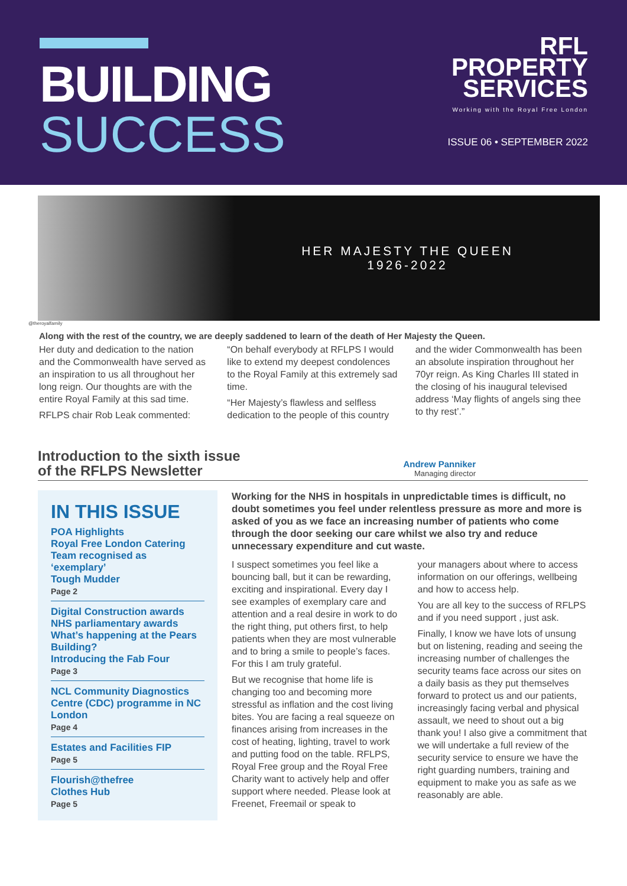BUILDING
SUCCESS
RFL
PROPERTY
SERVICES
Working with the Royal Free London
ISSUE 06 • SEPTEMBER 2022
HER MAJESTY THE QUEEN
1926-2022
@theroyalfamily
Along with the rest of the country, we are deeply saddened to learn of the death of Her Majesty the Queen.
Her duty and dedication to the nation and the Commonwealth have served as an inspiration to us all throughout her long reign. Our thoughts are with the entire Royal Family at this sad time.
RFLPS chair Rob Leak commented:
“On behalf everybody at RFLPS I would like to extend my deepest condolences to the Royal Family at this extremely sad time.
“Her Majesty’s flawless and selfless dedication to the people of this country
and the wider Commonwealth has been an absolute inspiration throughout her 70yr reign. As King Charles III stated in the closing of his inaugural televised address ‘May flights of angels sing thee to thy rest’.”
Introduction to the sixth issue
of the RFLPS Newsletter
Andrew Panniker
Managing director
IN THIS ISSUE
POA Highlights
Royal Free London Catering Team recognised as ‘exemplary’
Tough Mudder
Page 2
Digital Construction awards
NHS parliamentary awards
What’s happening at the Pears Building?
Introducing the Fab Four
Page 3
NCL Community Diagnostics Centre (CDC) programme in NC London
Page 4
Estates and Facilities FIP
Page 5
Flourish@thefree
Clothes Hub
Page 5
Working for the NHS in hospitals in unpredictable times is difficult, no doubt sometimes you feel under relentless pressure as more and more is asked of you as we face an increasing number of patients who come through the door seeking our care whilst we also try and reduce unnecessary expenditure and cut waste.
I suspect sometimes you feel like a bouncing ball, but it can be rewarding, exciting and inspirational. Every day I see examples of exemplary care and attention and a real desire in work to do the right thing, put others first, to help patients when they are most vulnerable and to bring a smile to people’s faces. For this I am truly grateful.
But we recognise that home life is changing too and becoming more stressful as inflation and the cost living bites. You are facing a real squeeze on finances arising from increases in the cost of heating, lighting, travel to work and putting food on the table. RFLPS, Royal Free group and the Royal Free Charity want to actively help and offer support where needed. Please look at Freenet, Freemail or speak to
your managers about where to access information on our offerings, wellbeing and how to access help.
You are all key to the success of RFLPS and if you need support , just ask.
Finally, I know we have lots of unsung but on listening, reading and seeing the increasing number of challenges the security teams face across our sites on a daily basis as they put themselves forward to protect us and our patients, increasingly facing verbal and physical assault, we need to shout out a big thank you! I also give a commitment that we will undertake a full review of the security service to ensure we have the right guarding numbers, training and equipment to make you as safe as we reasonably are able.